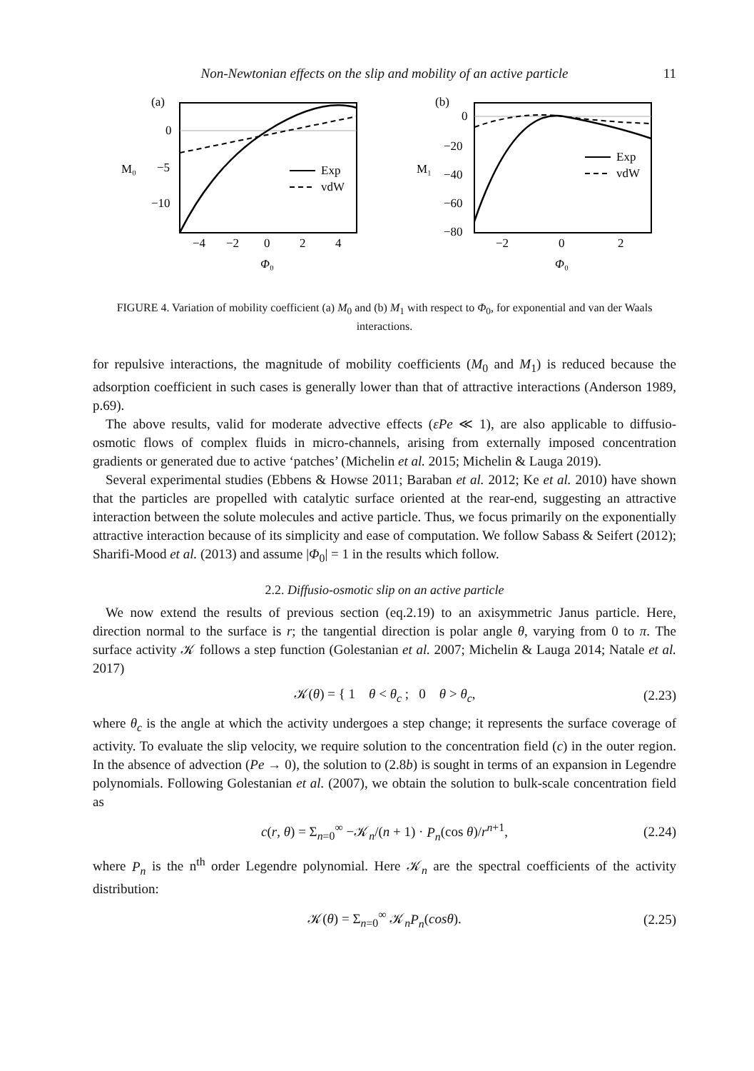Non-Newtonian effects on the slip and mobility of an active particle 11
(a)
0
−5
−10
M₀
−4
−2
0
2
4
Φ₀
Exp
vdW
(b)
0
−20
−40
−60
−80
M₁
−2
0
2
Φ₀
Exp
vdW
FIGURE 4. Variation of mobility coefficient (a) M<sub>0</sub> and (b) M<sub>1</sub> with respect to Φ<sub>0</sub>, for exponential and van der Waals interactions.
for repulsive interactions, the magnitude of mobility coefficients (M<sub>0</sub> and M<sub>1</sub>) is reduced because the adsorption coefficient in such cases is generally lower than that of attractive interactions (Anderson 1989, p.69).
The above results, valid for moderate advective effects (εPe ≪ 1), are also applicable to diffusio-osmotic flows of complex fluids in micro-channels, arising from externally imposed concentration gradients or generated due to active ‘patches’ (Michelin et al. 2015; Michelin & Lauga 2019).
Several experimental studies (Ebbens & Howse 2011; Baraban et al. 2012; Ke et al. 2010) have shown that the particles are propelled with catalytic surface oriented at the rear-end, suggesting an attractive interaction between the solute molecules and active particle. Thus, we focus primarily on the exponentially attractive interaction because of its simplicity and ease of computation. We follow Sabass & Seifert (2012); Sharifi-Mood et al. (2013) and assume |Φ<sub>0</sub>| = 1 in the results which follow.
2.2. Diffusio-osmotic slip on an active particle
We now extend the results of previous section (eq.2.19) to an axisymmetric Janus particle. Here, direction normal to the surface is r; the tangential direction is polar angle θ, varying from 0 to π. The surface activity 𝒦 follows a step function (Golestanian et al. 2007; Michelin & Lauga 2014; Natale et al. 2017)
𝒦(θ) = { 1 θ < θ<sub>c</sub> ; 0 θ > θ<sub>c</sub>, (2.23)
where θ<sub>c</sub> is the angle at which the activity undergoes a step change; it represents the surface coverage of activity. To evaluate the slip velocity, we require solution to the concentration field (c) in the outer region. In the absence of advection (Pe → 0), the solution to (2.8b) is sought in terms of an expansion in Legendre polynomials. Following Golestanian et al. (2007), we obtain the solution to bulk-scale concentration field as
c(r, θ) = Σ<sub>n=0</sub><sup>∞</sup> −𝒦<sub>n</sub>/(n + 1) · P<sub>n</sub>(cos θ)/r<sup>n+1</sup>, (2.24)
where P<sub>n</sub> is the n<sup>th</sup> order Legendre polynomial. Here 𝒦<sub>n</sub> are the spectral coefficients of the activity distribution:
𝒦(θ) = Σ<sub>n=0</sub><sup>∞</sup> 𝒦<sub>n</sub>P<sub>n</sub>(cosθ). (2.25)